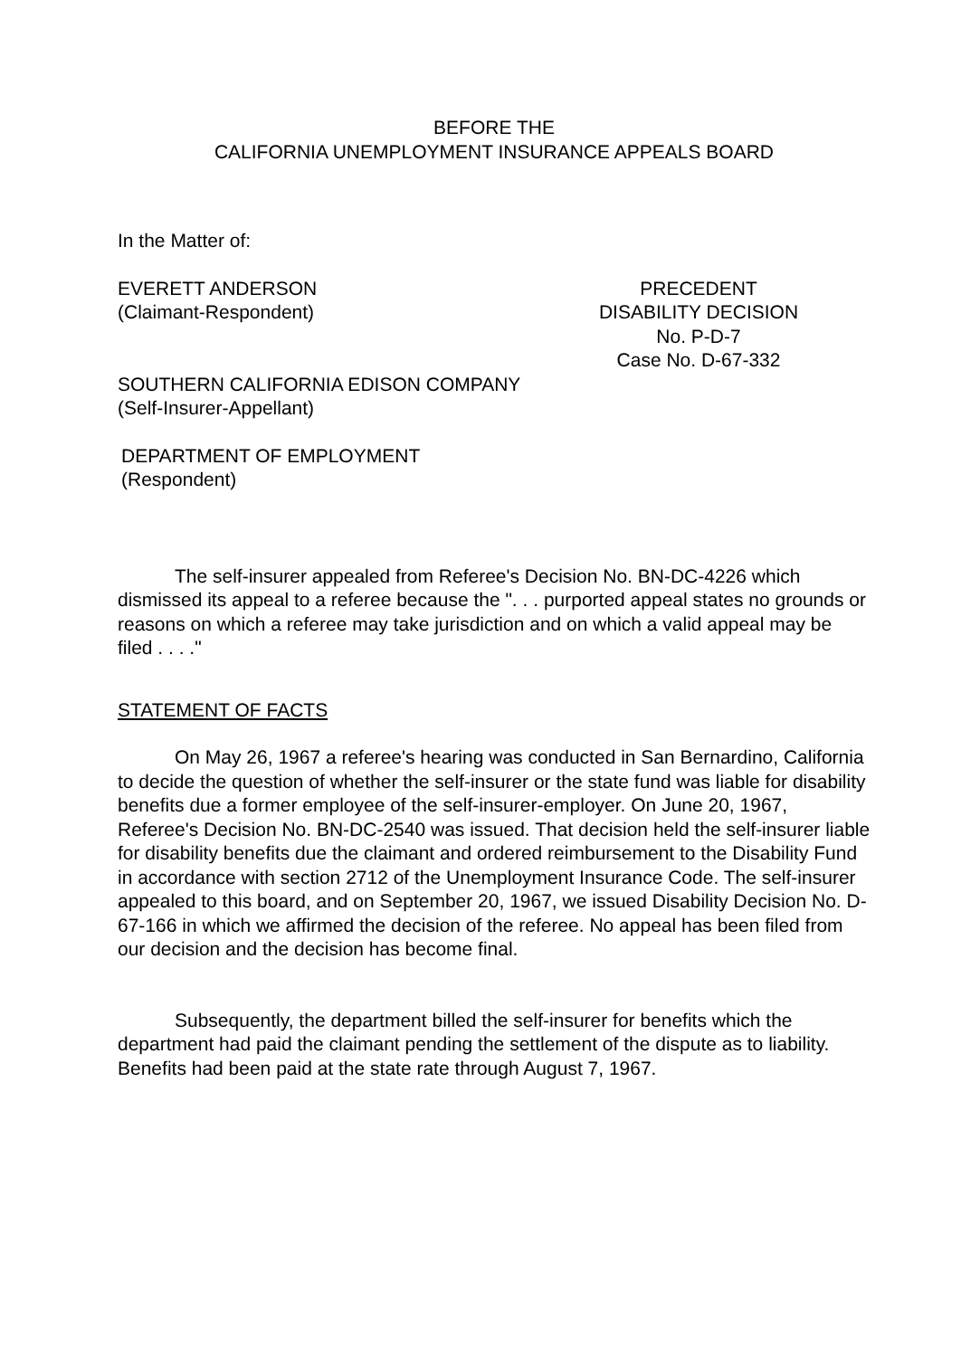BEFORE THE
CALIFORNIA UNEMPLOYMENT INSURANCE APPEALS BOARD
In the Matter of:
EVERETT ANDERSON
(Claimant-Respondent)
PRECEDENT
DISABILITY DECISION
No. P-D-7
Case No. D-67-332
SOUTHERN CALIFORNIA EDISON COMPANY
(Self-Insurer-Appellant)
DEPARTMENT OF EMPLOYMENT
(Respondent)
The self-insurer appealed from Referee's Decision No. BN-DC-4226 which dismissed its appeal to a referee because the ". . . purported appeal states no grounds or reasons on which a referee may take jurisdiction and on which a valid appeal may be filed . . . ."
STATEMENT OF FACTS
On May 26, 1967 a referee's hearing was conducted in San Bernardino, California to decide the question of whether the self-insurer or the state fund was liable for disability benefits due a former employee of the self-insurer-employer. On June 20, 1967, Referee's Decision No. BN-DC-2540 was issued. That decision held the self-insurer liable for disability benefits due the claimant and ordered reimbursement to the Disability Fund in accordance with section 2712 of the Unemployment Insurance Code. The self-insurer appealed to this board, and on September 20, 1967, we issued Disability Decision No. D-67-166 in which we affirmed the decision of the referee. No appeal has been filed from our decision and the decision has become final.
Subsequently, the department billed the self-insurer for benefits which the department had paid the claimant pending the settlement of the dispute as to liability. Benefits had been paid at the state rate through August 7, 1967.